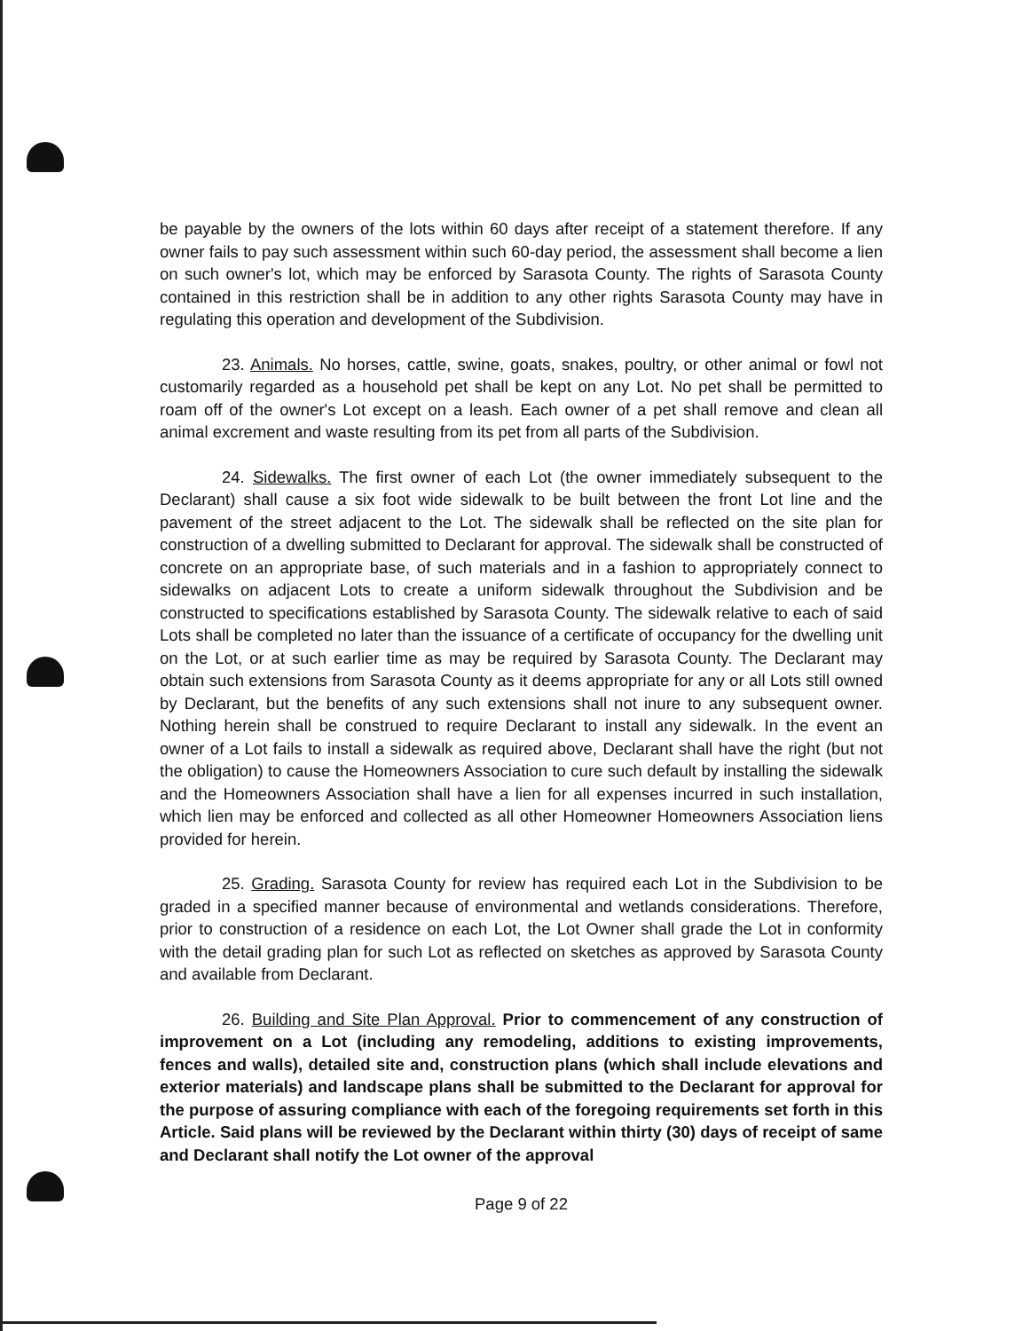be payable by the owners of the lots within 60 days after receipt of a statement therefore. If any owner fails to pay such assessment within such 60-day period, the assessment shall become a lien on such owner's lot, which may be enforced by Sarasota County. The rights of Sarasota County contained in this restriction shall be in addition to any other rights Sarasota County may have in regulating this operation and development of the Subdivision.
23. Animals. No horses, cattle, swine, goats, snakes, poultry, or other animal or fowl not customarily regarded as a household pet shall be kept on any Lot. No pet shall be permitted to roam off of the owner's Lot except on a leash. Each owner of a pet shall remove and clean all animal excrement and waste resulting from its pet from all parts of the Subdivision.
24. Sidewalks. The first owner of each Lot (the owner immediately subsequent to the Declarant) shall cause a six foot wide sidewalk to be built between the front Lot line and the pavement of the street adjacent to the Lot. The sidewalk shall be reflected on the site plan for construction of a dwelling submitted to Declarant for approval. The sidewalk shall be constructed of concrete on an appropriate base, of such materials and in a fashion to appropriately connect to sidewalks on adjacent Lots to create a uniform sidewalk throughout the Subdivision and be constructed to specifications established by Sarasota County. The sidewalk relative to each of said Lots shall be completed no later than the issuance of a certificate of occupancy for the dwelling unit on the Lot, or at such earlier time as may be required by Sarasota County. The Declarant may obtain such extensions from Sarasota County as it deems appropriate for any or all Lots still owned by Declarant, but the benefits of any such extensions shall not inure to any subsequent owner. Nothing herein shall be construed to require Declarant to install any sidewalk. In the event an owner of a Lot fails to install a sidewalk as required above, Declarant shall have the right (but not the obligation) to cause the Homeowners Association to cure such default by installing the sidewalk and the Homeowners Association shall have a lien for all expenses incurred in such installation, which lien may be enforced and collected as all other Homeowner Homeowners Association liens provided for herein.
25. Grading. Sarasota County for review has required each Lot in the Subdivision to be graded in a specified manner because of environmental and wetlands considerations. Therefore, prior to construction of a residence on each Lot, the Lot Owner shall grade the Lot in conformity with the detail grading plan for such Lot as reflected on sketches as approved by Sarasota County and available from Declarant.
26. Building and Site Plan Approval. Prior to commencement of any construction of improvement on a Lot (including any remodeling, additions to existing improvements, fences and walls), detailed site and, construction plans (which shall include elevations and exterior materials) and landscape plans shall be submitted to the Declarant for approval for the purpose of assuring compliance with each of the foregoing requirements set forth in this Article. Said plans will be reviewed by the Declarant within thirty (30) days of receipt of same and Declarant shall notify the Lot owner of the approval
Page 9 of 22